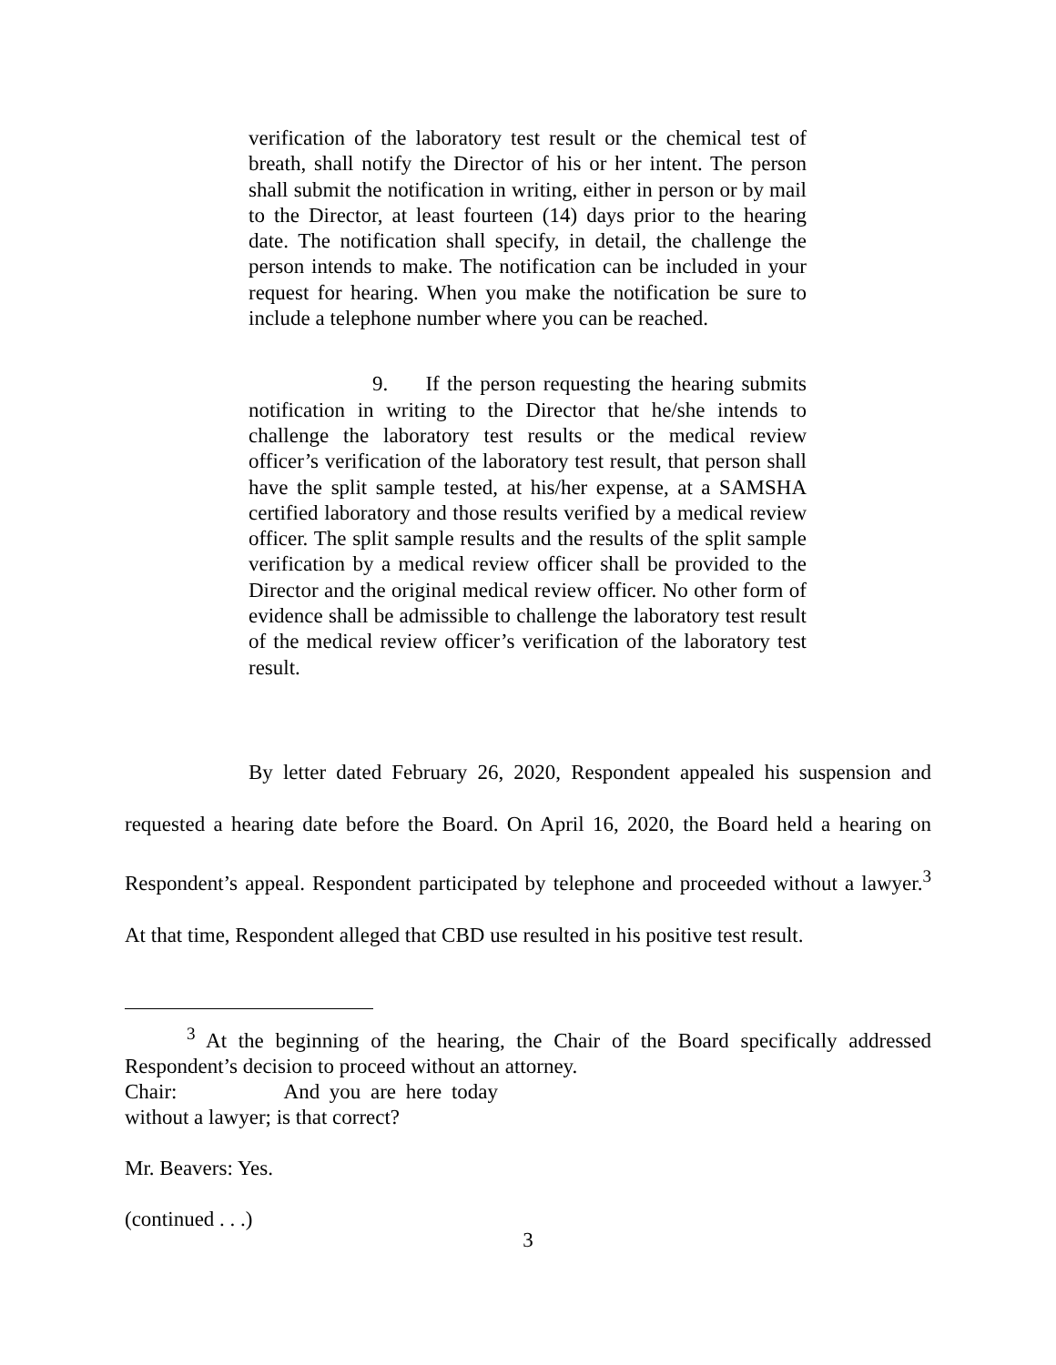verification of the laboratory test result or the chemical test of breath, shall notify the Director of his or her intent. The person shall submit the notification in writing, either in person or by mail to the Director, at least fourteen (14) days prior to the hearing date. The notification shall specify, in detail, the challenge the person intends to make. The notification can be included in your request for hearing. When you make the notification be sure to include a telephone number where you can be reached.
9. If the person requesting the hearing submits notification in writing to the Director that he/she intends to challenge the laboratory test results or the medical review officer’s verification of the laboratory test result, that person shall have the split sample tested, at his/her expense, at a SAMSHA certified laboratory and those results verified by a medical review officer. The split sample results and the results of the split sample verification by a medical review officer shall be provided to the Director and the original medical review officer. No other form of evidence shall be admissible to challenge the laboratory test result of the medical review officer’s verification of the laboratory test result.
By letter dated February 26, 2020, Respondent appealed his suspension and requested a hearing date before the Board. On April 16, 2020, the Board held a hearing on Respondent’s appeal. Respondent participated by telephone and proceeded without a lawyer.<sup>3</sup> At that time, Respondent alleged that CBD use resulted in his positive test result.
<sup>3</sup> At the beginning of the hearing, the Chair of the Board specifically addressed Respondent’s decision to proceed without an attorney.
Chair: And you are here today without a lawyer; is that correct?
Mr. Beavers: Yes.
(continued . . .)
3